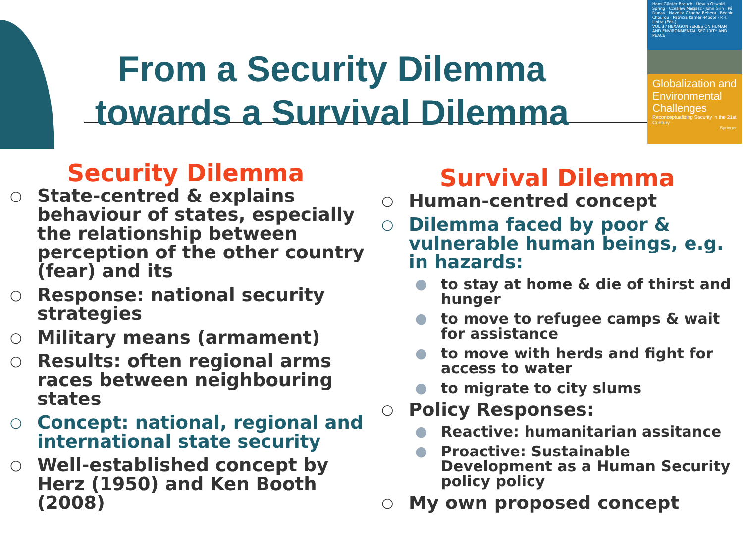Hans Günter Brauch · Úrsula Oswald Spring · Czeslaw Mesjasz · John Grin · Pál Dunay · Navnita Chadha Behera · Béchir Chourou · Patricia Kameri-Mbote · P.H. Liotta (Eds.)
VOL 3 / HEXAGON SERIES ON HUMAN AND ENVIRONMENTAL SECURITY AND PEACE
Globalization and Environmental Challenges
Reconceptualizing Security in the 21st Century
Springer
From a Security Dilemma
towards a Survival Dilemma
Security Dilemma
○ State-centred & explains behaviour of states, especially the relationship between perception of the other country (fear) and its
○ Response: national security strategies
○ Military means (armament)
○ Results: often regional arms races between neighbouring states
○ Concept: national, regional and international state security
○ Well-established concept by Herz (1950) and Ken Booth (2008)
Survival Dilemma
○ Human-centred concept
○ Dilemma faced by poor & vulnerable human beings, e.g. in hazards:
● to stay at home & die of thirst and hunger
● to move to refugee camps & wait for assistance
● to move with herds and fight for access to water
● to migrate to city slums
○ Policy Responses:
● Reactive: humanitarian assitance
● Proactive: Sustainable Development as a Human Security policy policy
○ My own proposed concept